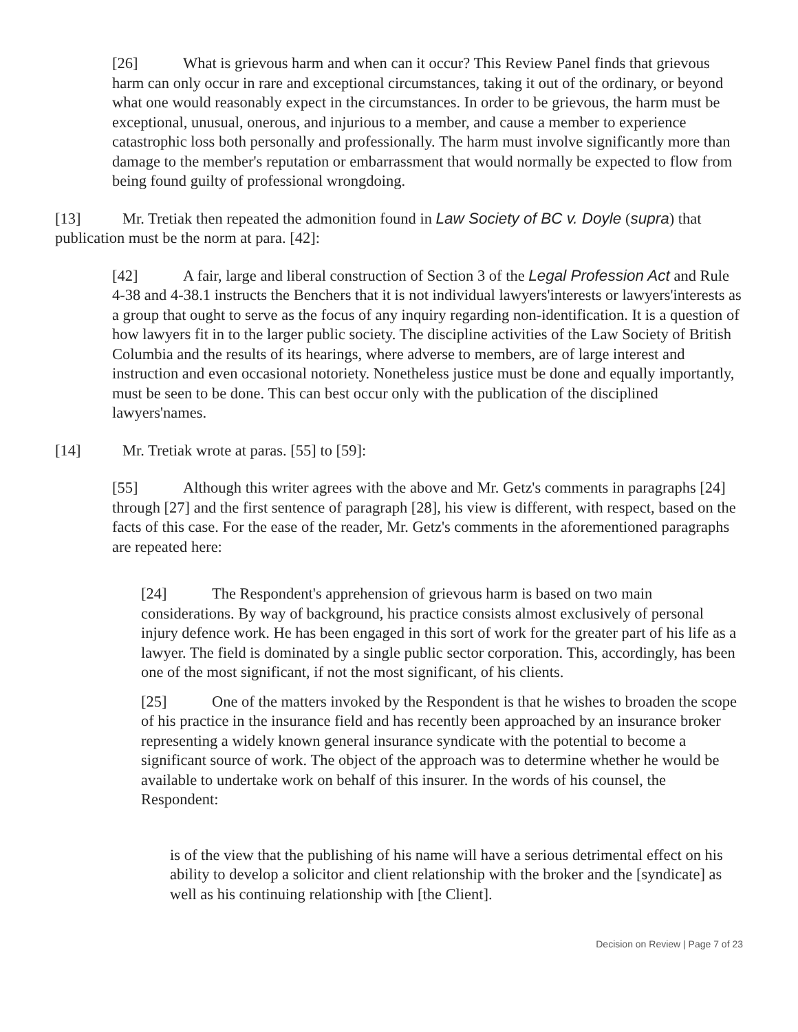[26] What is grievous harm and when can it occur? This Review Panel finds that grievous harm can only occur in rare and exceptional circumstances, taking it out of the ordinary, or beyond what one would reasonably expect in the circumstances. In order to be grievous, the harm must be exceptional, unusual, onerous, and injurious to a member, and cause a member to experience catastrophic loss both personally and professionally. The harm must involve significantly more than damage to the member's reputation or embarrassment that would normally be expected to flow from being found guilty of professional wrongdoing.
[13] Mr. Tretiak then repeated the admonition found in Law Society of BC v. Doyle (supra) that publication must be the norm at para. [42]:
[42] A fair, large and liberal construction of Section 3 of the Legal Profession Act and Rule 4-38 and 4-38.1 instructs the Benchers that it is not individual lawyers'interests or lawyers'interests as a group that ought to serve as the focus of any inquiry regarding non-identification. It is a question of how lawyers fit in to the larger public society. The discipline activities of the Law Society of British Columbia and the results of its hearings, where adverse to members, are of large interest and instruction and even occasional notoriety. Nonetheless justice must be done and equally importantly, must be seen to be done. This can best occur only with the publication of the disciplined lawyers'names.
[14] Mr. Tretiak wrote at paras. [55] to [59]:
[55] Although this writer agrees with the above and Mr. Getz's comments in paragraphs [24] through [27] and the first sentence of paragraph [28], his view is different, with respect, based on the facts of this case. For the ease of the reader, Mr. Getz's comments in the aforementioned paragraphs are repeated here:
[24] The Respondent's apprehension of grievous harm is based on two main considerations. By way of background, his practice consists almost exclusively of personal injury defence work. He has been engaged in this sort of work for the greater part of his life as a lawyer. The field is dominated by a single public sector corporation. This, accordingly, has been one of the most significant, if not the most significant, of his clients.
[25] One of the matters invoked by the Respondent is that he wishes to broaden the scope of his practice in the insurance field and has recently been approached by an insurance broker representing a widely known general insurance syndicate with the potential to become a significant source of work. The object of the approach was to determine whether he would be available to undertake work on behalf of this insurer. In the words of his counsel, the Respondent:
is of the view that the publishing of his name will have a serious detrimental effect on his ability to develop a solicitor and client relationship with the broker and the [syndicate] as well as his continuing relationship with [the Client].
Decision on Review | Page 7 of 23